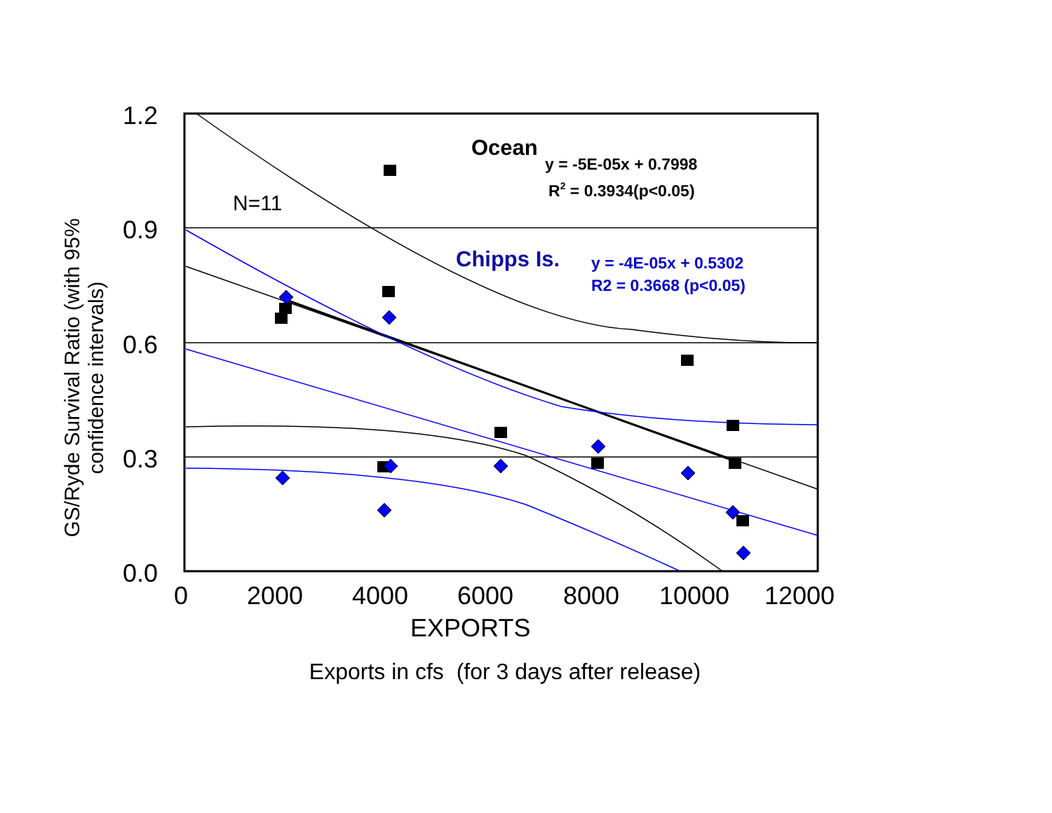GS/Ryde Survival Ratio (with 95% confidence intervals)
1.2
0.9
0.6
0.3
0.0
0
2000
4000
6000
8000
10000
12000
EXPORTS
Ocean
y = -5E-05x + 0.7998
R2 = 0.3934(p<0.05)
N=11
Chipps Is.
y = -4E-05x + 0.5302
R2 = 0.3668 (p<0.05)
Exports in cfs (for 3 days after release)